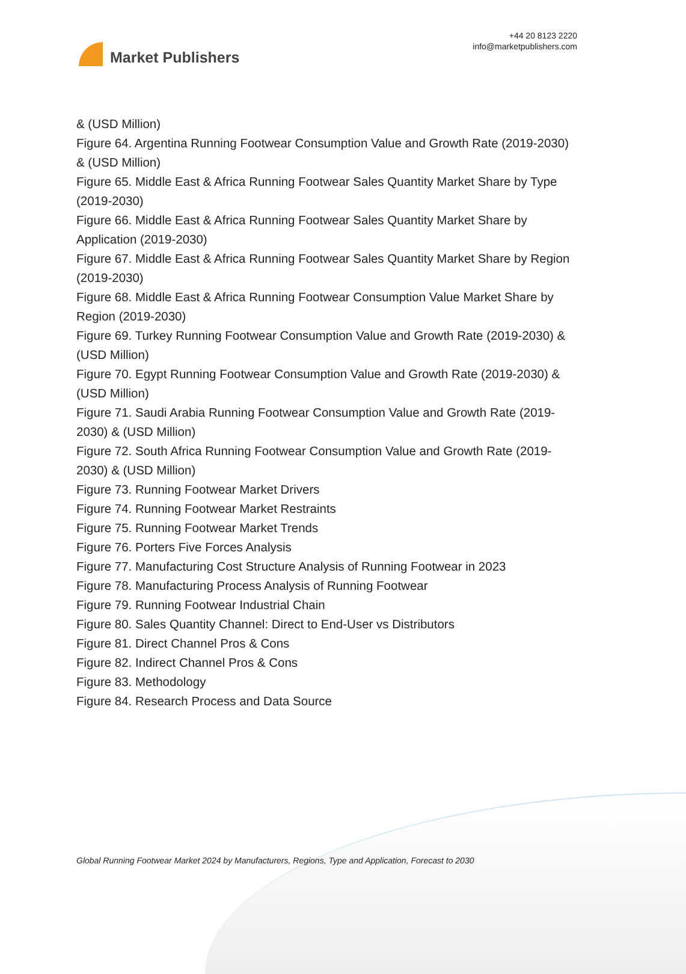Market Publishers
+44 20 8123 2220
info@marketpublishers.com
& (USD Million)
Figure 64. Argentina Running Footwear Consumption Value and Growth Rate (2019-2030) & (USD Million)
Figure 65. Middle East & Africa Running Footwear Sales Quantity Market Share by Type (2019-2030)
Figure 66. Middle East & Africa Running Footwear Sales Quantity Market Share by Application (2019-2030)
Figure 67. Middle East & Africa Running Footwear Sales Quantity Market Share by Region (2019-2030)
Figure 68. Middle East & Africa Running Footwear Consumption Value Market Share by Region (2019-2030)
Figure 69. Turkey Running Footwear Consumption Value and Growth Rate (2019-2030) & (USD Million)
Figure 70. Egypt Running Footwear Consumption Value and Growth Rate (2019-2030) & (USD Million)
Figure 71. Saudi Arabia Running Footwear Consumption Value and Growth Rate (2019-2030) & (USD Million)
Figure 72. South Africa Running Footwear Consumption Value and Growth Rate (2019-2030) & (USD Million)
Figure 73. Running Footwear Market Drivers
Figure 74. Running Footwear Market Restraints
Figure 75. Running Footwear Market Trends
Figure 76. Porters Five Forces Analysis
Figure 77. Manufacturing Cost Structure Analysis of Running Footwear in 2023
Figure 78. Manufacturing Process Analysis of Running Footwear
Figure 79. Running Footwear Industrial Chain
Figure 80. Sales Quantity Channel: Direct to End-User vs Distributors
Figure 81. Direct Channel Pros & Cons
Figure 82. Indirect Channel Pros & Cons
Figure 83. Methodology
Figure 84. Research Process and Data Source
Global Running Footwear Market 2024 by Manufacturers, Regions, Type and Application, Forecast to 2030